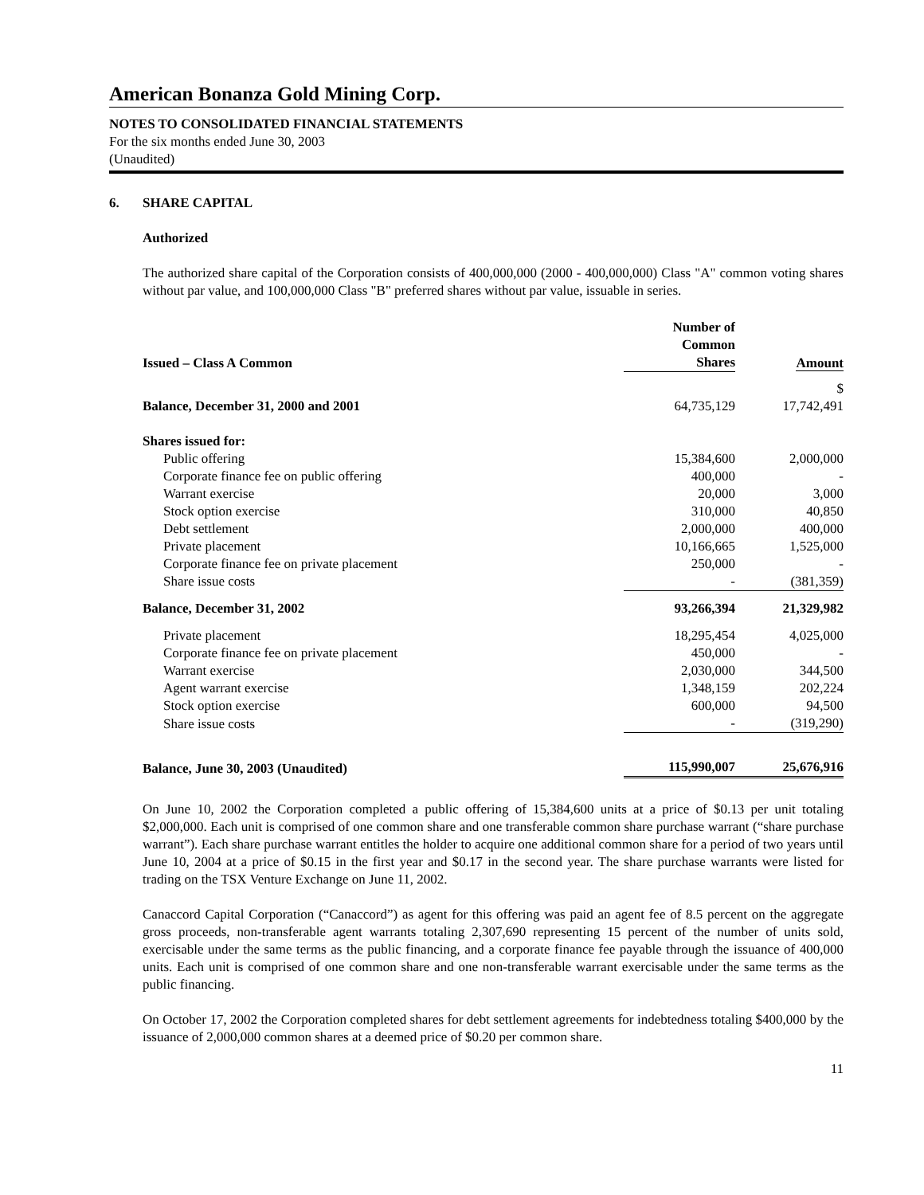American Bonanza Gold Mining Corp.
NOTES TO CONSOLIDATED FINANCIAL STATEMENTS
For the six months ended June 30, 2003
(Unaudited)
6. SHARE CAPITAL
Authorized
The authorized share capital of the Corporation consists of 400,000,000 (2000 - 400,000,000) Class "A" common voting shares without par value, and 100,000,000 Class "B" preferred shares without par value, issuable in series.
| Issued – Class A Common | Number of Common Shares | Amount |
| Balance, December 31, 2000 and 2001 | 64,735,129 | $ 17,742,491 |
| Shares issued for: | | |
| Public offering | 15,384,600 | 2,000,000 |
| Corporate finance fee on public offering | 400,000 | - |
| Warrant exercise | 20,000 | 3,000 |
| Stock option exercise | 310,000 | 40,850 |
| Debt settlement | 2,000,000 | 400,000 |
| Private placement | 10,166,665 | 1,525,000 |
| Corporate finance fee on private placement | 250,000 | - |
| Share issue costs | - | (381,359) |
| Balance, December 31, 2002 | 93,266,394 | 21,329,982 |
| Private placement | 18,295,454 | 4,025,000 |
| Corporate finance fee on private placement | 450,000 | - |
| Warrant exercise | 2,030,000 | 344,500 |
| Agent warrant exercise | 1,348,159 | 202,224 |
| Stock option exercise | 600,000 | 94,500 |
| Share issue costs | - | (319,290) |
| Balance, June 30, 2003 (Unaudited) | 115,990,007 | 25,676,916 |
On June 10, 2002 the Corporation completed a public offering of 15,384,600 units at a price of $0.13 per unit totaling $2,000,000. Each unit is comprised of one common share and one transferable common share purchase warrant (“share purchase warrant”). Each share purchase warrant entitles the holder to acquire one additional common share for a period of two years until June 10, 2004 at a price of $0.15 in the first year and $0.17 in the second year. The share purchase warrants were listed for trading on the TSX Venture Exchange on June 11, 2002.
Canaccord Capital Corporation (“Canaccord”) as agent for this offering was paid an agent fee of 8.5 percent on the aggregate gross proceeds, non-transferable agent warrants totaling 2,307,690 representing 15 percent of the number of units sold, exercisable under the same terms as the public financing, and a corporate finance fee payable through the issuance of 400,000 units. Each unit is comprised of one common share and one non-transferable warrant exercisable under the same terms as the public financing.
On October 17, 2002 the Corporation completed shares for debt settlement agreements for indebtedness totaling $400,000 by the issuance of 2,000,000 common shares at a deemed price of $0.20 per common share.
11